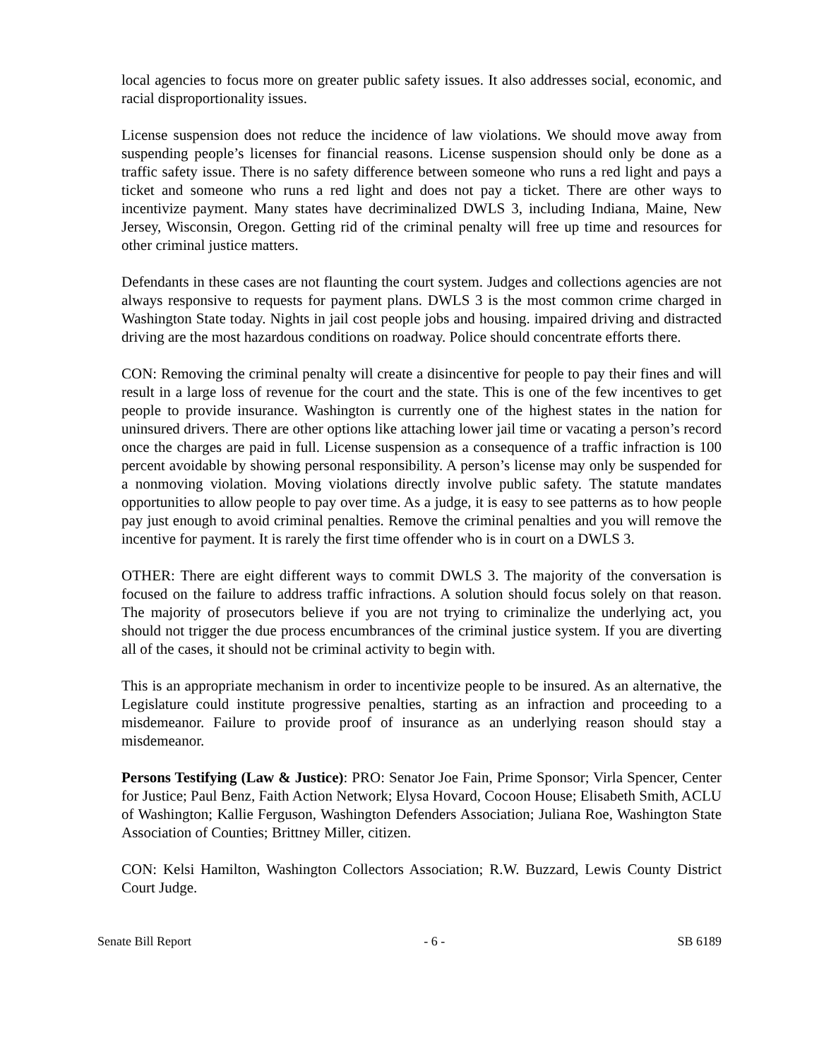local agencies to focus more on greater public safety issues. It also addresses social, economic, and racial disproportionality issues.
License suspension does not reduce the incidence of law violations. We should move away from suspending people’s licenses for financial reasons. License suspension should only be done as a traffic safety issue. There is no safety difference between someone who runs a red light and pays a ticket and someone who runs a red light and does not pay a ticket. There are other ways to incentivize payment. Many states have decriminalized DWLS 3, including Indiana, Maine, New Jersey, Wisconsin, Oregon. Getting rid of the criminal penalty will free up time and resources for other criminal justice matters.
Defendants in these cases are not flaunting the court system. Judges and collections agencies are not always responsive to requests for payment plans. DWLS 3 is the most common crime charged in Washington State today. Nights in jail cost people jobs and housing. impaired driving and distracted driving are the most hazardous conditions on roadway. Police should concentrate efforts there.
CON: Removing the criminal penalty will create a disincentive for people to pay their fines and will result in a large loss of revenue for the court and the state. This is one of the few incentives to get people to provide insurance. Washington is currently one of the highest states in the nation for uninsured drivers. There are other options like attaching lower jail time or vacating a person’s record once the charges are paid in full. License suspension as a consequence of a traffic infraction is 100 percent avoidable by showing personal responsibility. A person’s license may only be suspended for a nonmoving violation. Moving violations directly involve public safety. The statute mandates opportunities to allow people to pay over time. As a judge, it is easy to see patterns as to how people pay just enough to avoid criminal penalties. Remove the criminal penalties and you will remove the incentive for payment. It is rarely the first time offender who is in court on a DWLS 3.
OTHER: There are eight different ways to commit DWLS 3. The majority of the conversation is focused on the failure to address traffic infractions. A solution should focus solely on that reason. The majority of prosecutors believe if you are not trying to criminalize the underlying act, you should not trigger the due process encumbrances of the criminal justice system. If you are diverting all of the cases, it should not be criminal activity to begin with.
This is an appropriate mechanism in order to incentivize people to be insured. As an alternative, the Legislature could institute progressive penalties, starting as an infraction and proceeding to a misdemeanor. Failure to provide proof of insurance as an underlying reason should stay a misdemeanor.
Persons Testifying (Law & Justice): PRO: Senator Joe Fain, Prime Sponsor; Virla Spencer, Center for Justice; Paul Benz, Faith Action Network; Elysa Hovard, Cocoon House; Elisabeth Smith, ACLU of Washington; Kallie Ferguson, Washington Defenders Association; Juliana Roe, Washington State Association of Counties; Brittney Miller, citizen.
CON: Kelsi Hamilton, Washington Collectors Association; R.W. Buzzard, Lewis County District Court Judge.
Senate Bill Report - 6 - SB 6189